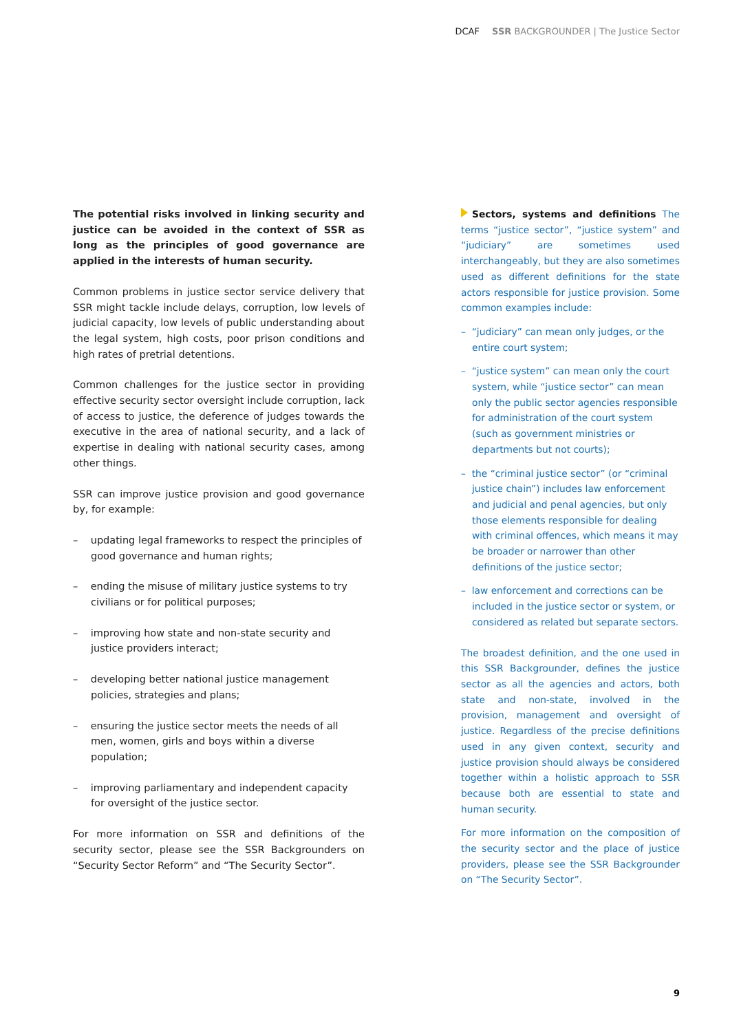DCAF SSR BACKGROUNDER | The Justice Sector
The potential risks involved in linking security and justice can be avoided in the context of SSR as long as the principles of good governance are applied in the interests of human security.
Common problems in justice sector service delivery that SSR might tackle include delays, corruption, low levels of judicial capacity, low levels of public understanding about the legal system, high costs, poor prison conditions and high rates of pretrial detentions.
Common challenges for the justice sector in providing effective security sector oversight include corruption, lack of access to justice, the deference of judges towards the executive in the area of national security, and a lack of expertise in dealing with national security cases, among other things.
SSR can improve justice provision and good governance by, for example:
– updating legal frameworks to respect the principles of good governance and human rights;
– ending the misuse of military justice systems to try civilians or for political purposes;
– improving how state and non-state security and justice providers interact;
– developing better national justice management policies, strategies and plans;
– ensuring the justice sector meets the needs of all men, women, girls and boys within a diverse population;
– improving parliamentary and independent capacity for oversight of the justice sector.
For more information on SSR and definitions of the security sector, please see the SSR Backgrounders on “Security Sector Reform” and “The Security Sector”.
Sectors, systems and definitions The terms “justice sector”, “justice system” and “judiciary” are sometimes used interchangeably, but they are also sometimes used as different definitions for the state actors responsible for justice provision. Some common examples include:
– “judiciary” can mean only judges, or the entire court system;
– “justice system” can mean only the court system, while “justice sector” can mean only the public sector agencies responsible for administration of the court system (such as government ministries or departments but not courts);
– the “criminal justice sector” (or “criminal justice chain”) includes law enforcement and judicial and penal agencies, but only those elements responsible for dealing with criminal offences, which means it may be broader or narrower than other definitions of the justice sector;
– law enforcement and corrections can be included in the justice sector or system, or considered as related but separate sectors.
The broadest definition, and the one used in this SSR Backgrounder, defines the justice sector as all the agencies and actors, both state and non-state, involved in the provision, management and oversight of justice. Regardless of the precise definitions used in any given context, security and justice provision should always be considered together within a holistic approach to SSR because both are essential to state and human security.
For more information on the composition of the security sector and the place of justice providers, please see the SSR Backgrounder on “The Security Sector”.
9